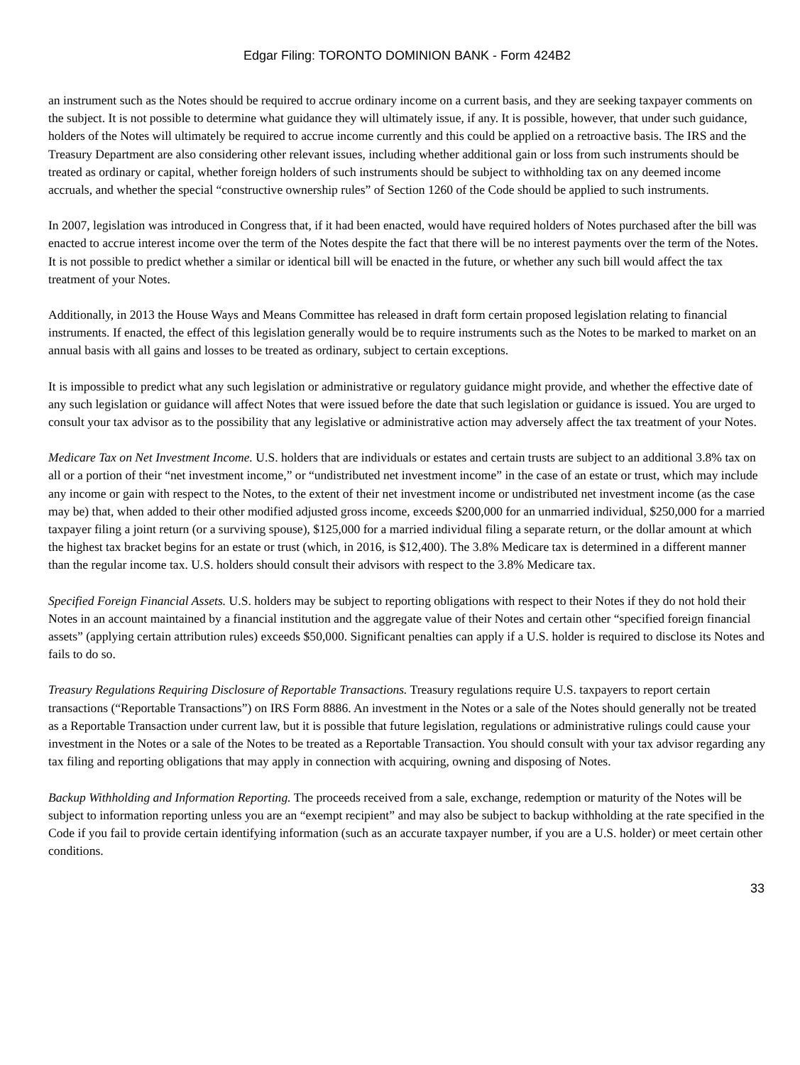Edgar Filing: TORONTO DOMINION BANK - Form 424B2
an instrument such as the Notes should be required to accrue ordinary income on a current basis, and they are seeking taxpayer comments on the subject. It is not possible to determine what guidance they will ultimately issue, if any. It is possible, however, that under such guidance, holders of the Notes will ultimately be required to accrue income currently and this could be applied on a retroactive basis. The IRS and the Treasury Department are also considering other relevant issues, including whether additional gain or loss from such instruments should be treated as ordinary or capital, whether foreign holders of such instruments should be subject to withholding tax on any deemed income accruals, and whether the special “constructive ownership rules” of Section 1260 of the Code should be applied to such instruments.
In 2007, legislation was introduced in Congress that, if it had been enacted, would have required holders of Notes purchased after the bill was enacted to accrue interest income over the term of the Notes despite the fact that there will be no interest payments over the term of the Notes. It is not possible to predict whether a similar or identical bill will be enacted in the future, or whether any such bill would affect the tax treatment of your Notes.
Additionally, in 2013 the House Ways and Means Committee has released in draft form certain proposed legislation relating to financial instruments. If enacted, the effect of this legislation generally would be to require instruments such as the Notes to be marked to market on an annual basis with all gains and losses to be treated as ordinary, subject to certain exceptions.
It is impossible to predict what any such legislation or administrative or regulatory guidance might provide, and whether the effective date of any such legislation or guidance will affect Notes that were issued before the date that such legislation or guidance is issued. You are urged to consult your tax advisor as to the possibility that any legislative or administrative action may adversely affect the tax treatment of your Notes.
Medicare Tax on Net Investment Income. U.S. holders that are individuals or estates and certain trusts are subject to an additional 3.8% tax on all or a portion of their “net investment income,” or “undistributed net investment income” in the case of an estate or trust, which may include any income or gain with respect to the Notes, to the extent of their net investment income or undistributed net investment income (as the case may be) that, when added to their other modified adjusted gross income, exceeds $200,000 for an unmarried individual, $250,000 for a married taxpayer filing a joint return (or a surviving spouse), $125,000 for a married individual filing a separate return, or the dollar amount at which the highest tax bracket begins for an estate or trust (which, in 2016, is $12,400). The 3.8% Medicare tax is determined in a different manner than the regular income tax. U.S. holders should consult their advisors with respect to the 3.8% Medicare tax.
Specified Foreign Financial Assets. U.S. holders may be subject to reporting obligations with respect to their Notes if they do not hold their Notes in an account maintained by a financial institution and the aggregate value of their Notes and certain other “specified foreign financial assets” (applying certain attribution rules) exceeds $50,000. Significant penalties can apply if a U.S. holder is required to disclose its Notes and fails to do so.
Treasury Regulations Requiring Disclosure of Reportable Transactions. Treasury regulations require U.S. taxpayers to report certain transactions (“Reportable Transactions”) on IRS Form 8886. An investment in the Notes or a sale of the Notes should generally not be treated as a Reportable Transaction under current law, but it is possible that future legislation, regulations or administrative rulings could cause your investment in the Notes or a sale of the Notes to be treated as a Reportable Transaction. You should consult with your tax advisor regarding any tax filing and reporting obligations that may apply in connection with acquiring, owning and disposing of Notes.
Backup Withholding and Information Reporting. The proceeds received from a sale, exchange, redemption or maturity of the Notes will be subject to information reporting unless you are an “exempt recipient” and may also be subject to backup withholding at the rate specified in the Code if you fail to provide certain identifying information (such as an accurate taxpayer number, if you are a U.S. holder) or meet certain other conditions.
33